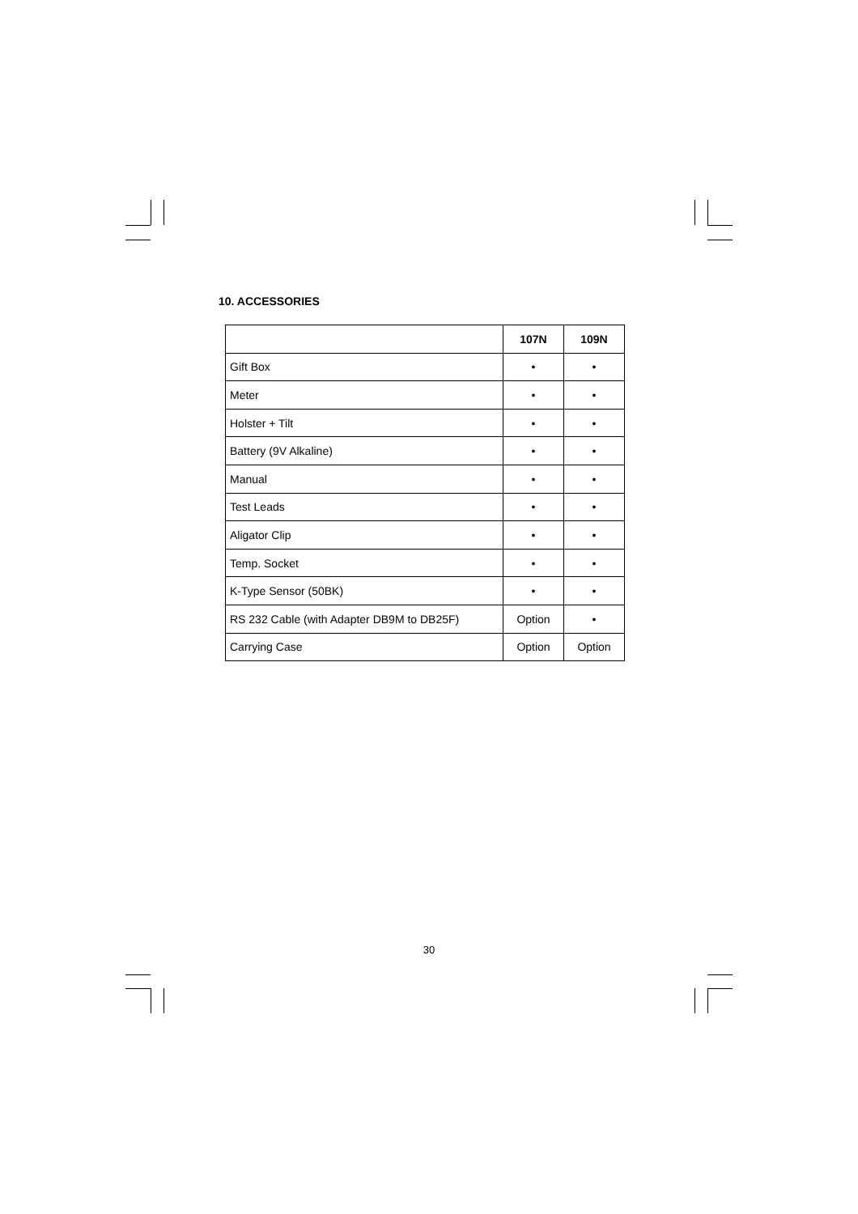10. ACCESSORIES
| | 107N | 109N |
| --- | --- | --- |
| Gift Box | • | • |
| Meter | • | • |
| Holster + Tilt | • | • |
| Battery (9V Alkaline) | • | • |
| Manual | • | • |
| Test Leads | • | • |
| Aligator Clip | • | • |
| Temp. Socket | • | • |
| K-Type Sensor (50BK) | • | • |
| RS 232 Cable (with Adapter DB9M to DB25F) | Option | • |
| Carrying Case | Option | Option |
30